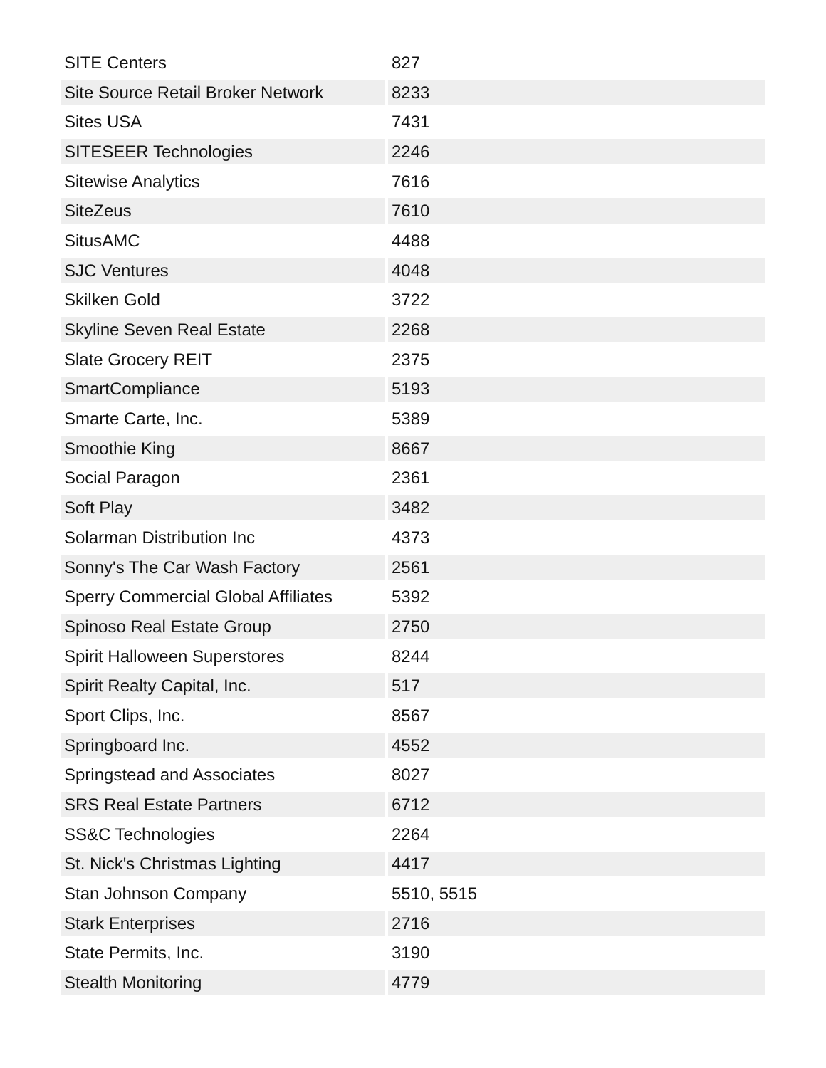| SITE Centers | 827 |
| Site Source Retail Broker Network | 8233 |
| Sites USA | 7431 |
| SITESEER Technologies | 2246 |
| Sitewise Analytics | 7616 |
| SiteZeus | 7610 |
| SitusAMC | 4488 |
| SJC Ventures | 4048 |
| Skilken Gold | 3722 |
| Skyline Seven Real Estate | 2268 |
| Slate Grocery REIT | 2375 |
| SmartCompliance | 5193 |
| Smarte Carte, Inc. | 5389 |
| Smoothie King | 8667 |
| Social Paragon | 2361 |
| Soft Play | 3482 |
| Solarman Distribution Inc | 4373 |
| Sonny's The Car Wash Factory | 2561 |
| Sperry Commercial Global Affiliates | 5392 |
| Spinoso Real Estate Group | 2750 |
| Spirit Halloween Superstores | 8244 |
| Spirit Realty Capital, Inc. | 517 |
| Sport Clips, Inc. | 8567 |
| Springboard Inc. | 4552 |
| Springstead and Associates | 8027 |
| SRS Real Estate Partners | 6712 |
| SS&C Technologies | 2264 |
| St. Nick's Christmas Lighting | 4417 |
| Stan Johnson Company | 5510, 5515 |
| Stark Enterprises | 2716 |
| State Permits, Inc. | 3190 |
| Stealth Monitoring | 4779 |